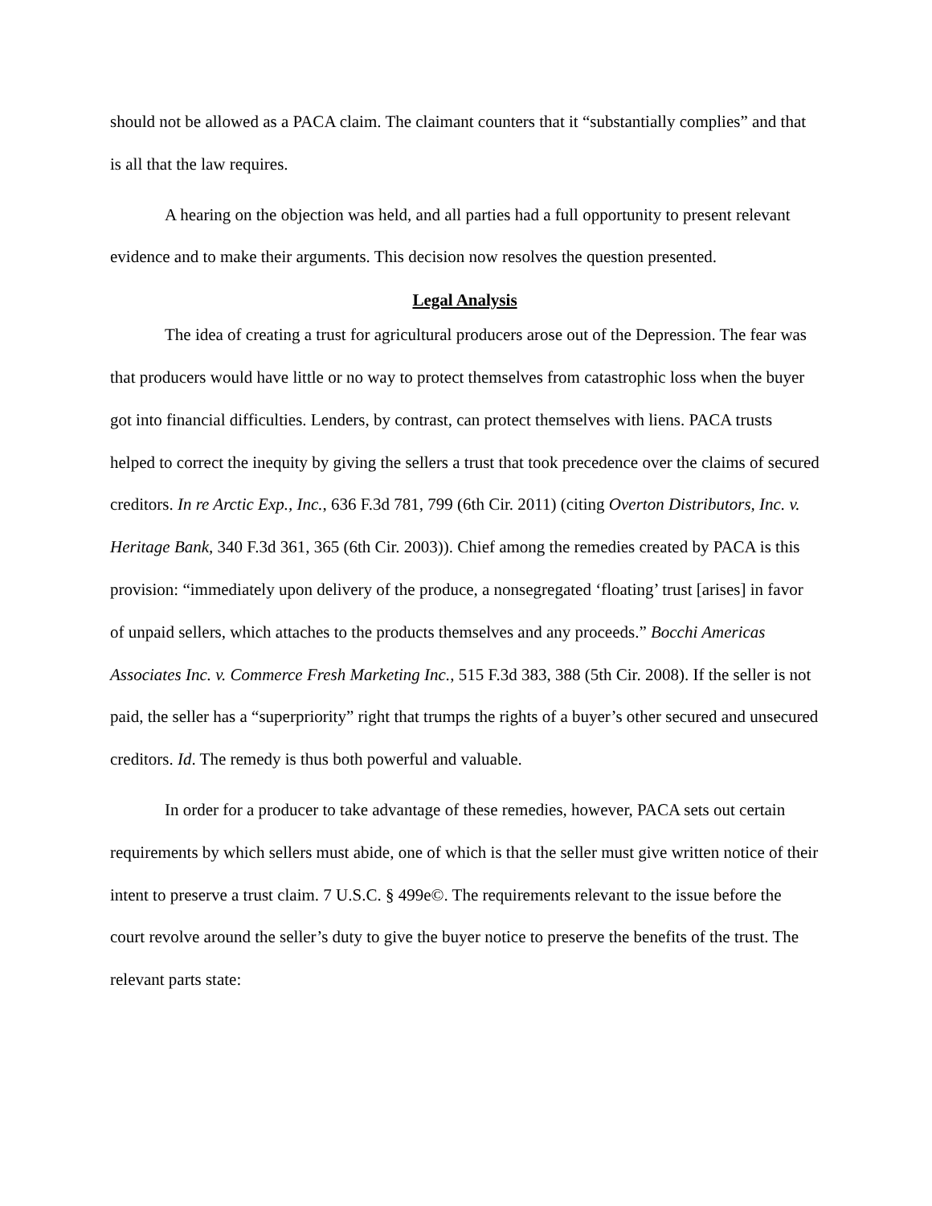should not be allowed as a PACA claim. The claimant counters that it “substantially complies” and that is all that the law requires.
A hearing on the objection was held, and all parties had a full opportunity to present relevant evidence and to make their arguments. This decision now resolves the question presented.
Legal Analysis
The idea of creating a trust for agricultural producers arose out of the Depression. The fear was that producers would have little or no way to protect themselves from catastrophic loss when the buyer got into financial difficulties. Lenders, by contrast, can protect themselves with liens. PACA trusts helped to correct the inequity by giving the sellers a trust that took precedence over the claims of secured creditors. In re Arctic Exp., Inc., 636 F.3d 781, 799 (6th Cir. 2011) (citing Overton Distributors, Inc. v. Heritage Bank, 340 F.3d 361, 365 (6th Cir. 2003)). Chief among the remedies created by PACA is this provision: “immediately upon delivery of the produce, a nonsegregated ‘floating’ trust [arises] in favor of unpaid sellers, which attaches to the products themselves and any proceeds.” Bocchi Americas Associates Inc. v. Commerce Fresh Marketing Inc., 515 F.3d 383, 388 (5th Cir. 2008). If the seller is not paid, the seller has a “superpriority” right that trumps the rights of a buyer’s other secured and unsecured creditors. Id. The remedy is thus both powerful and valuable.
In order for a producer to take advantage of these remedies, however, PACA sets out certain requirements by which sellers must abide, one of which is that the seller must give written notice of their intent to preserve a trust claim. 7 U.S.C. § 499e©. The requirements relevant to the issue before the court revolve around the seller’s duty to give the buyer notice to preserve the benefits of the trust. The relevant parts state: